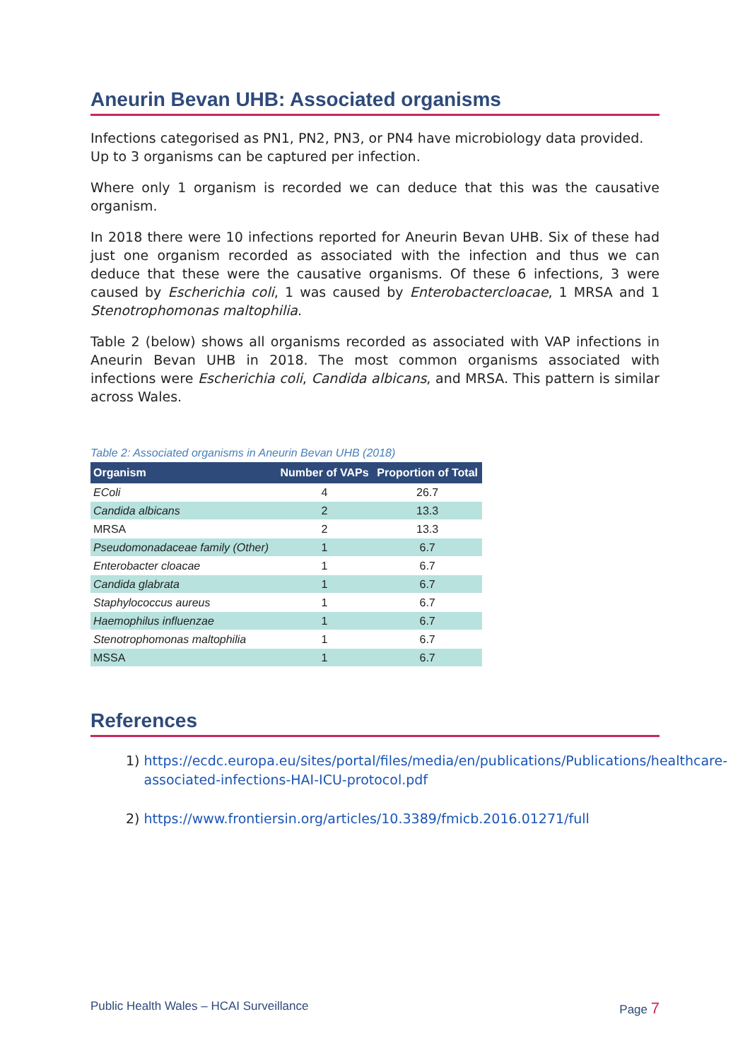Aneurin Bevan UHB: Associated organisms
Infections categorised as PN1, PN2, PN3, or PN4 have microbiology data provided. Up to 3 organisms can be captured per infection.
Where only 1 organism is recorded we can deduce that this was the causative organism.
In 2018 there were 10 infections reported for Aneurin Bevan UHB. Six of these had just one organism recorded as associated with the infection and thus we can deduce that these were the causative organisms. Of these 6 infections, 3 were caused by Escherichia coli, 1 was caused by Enterobactercloacae, 1 MRSA and 1 Stenotrophomonas maltophilia.
Table 2 (below) shows all organisms recorded as associated with VAP infections in Aneurin Bevan UHB in 2018. The most common organisms associated with infections were Escherichia coli, Candida albicans, and MRSA. This pattern is similar across Wales.
Table 2: Associated organisms in Aneurin Bevan UHB (2018)
| Organism | Number of VAPs | Proportion of Total |
| --- | --- | --- |
| EColi | 4 | 26.7 |
| Candida albicans | 2 | 13.3 |
| MRSA | 2 | 13.3 |
| Pseudomonadaceae family (Other) | 1 | 6.7 |
| Enterobacter cloacae | 1 | 6.7 |
| Candida glabrata | 1 | 6.7 |
| Staphylococcus aureus | 1 | 6.7 |
| Haemophilus influenzae | 1 | 6.7 |
| Stenotrophomonas maltophilia | 1 | 6.7 |
| MSSA | 1 | 6.7 |
References
1) https://ecdc.europa.eu/sites/portal/files/media/en/publications/Publications/healthcare-associated-infections-HAI-ICU-protocol.pdf
2) https://www.frontiersin.org/articles/10.3389/fmicb.2016.01271/full
Public Health Wales – HCAI Surveillance Page 7